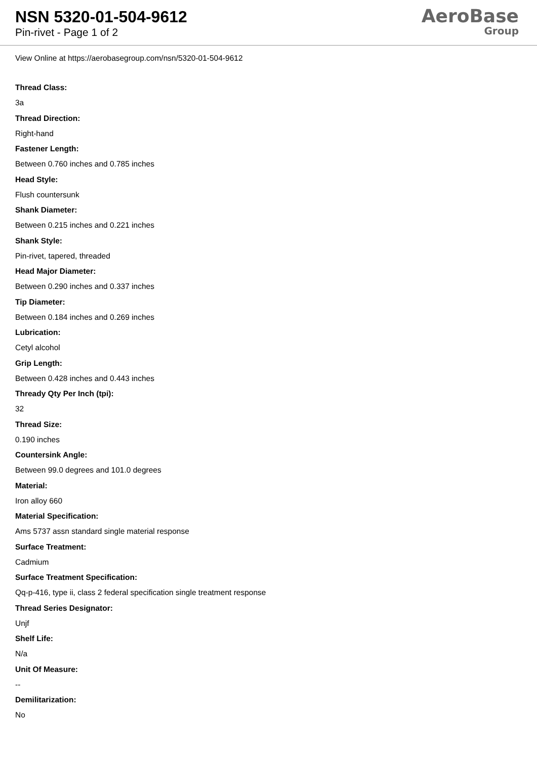NSN 5320-01-504-9612
Pin-rivet - Page 1 of 2
AeroBase
Group
View Online at https://aerobasegroup.com/nsn/5320-01-504-9612
Thread Class:
3a
Thread Direction:
Right-hand
Fastener Length:
Between 0.760 inches and 0.785 inches
Head Style:
Flush countersunk
Shank Diameter:
Between 0.215 inches and 0.221 inches
Shank Style:
Pin-rivet, tapered, threaded
Head Major Diameter:
Between 0.290 inches and 0.337 inches
Tip Diameter:
Between 0.184 inches and 0.269 inches
Lubrication:
Cetyl alcohol
Grip Length:
Between 0.428 inches and 0.443 inches
Thready Qty Per Inch (tpi):
32
Thread Size:
0.190 inches
Countersink Angle:
Between 99.0 degrees and 101.0 degrees
Material:
Iron alloy 660
Material Specification:
Ams 5737 assn standard single material response
Surface Treatment:
Cadmium
Surface Treatment Specification:
Qq-p-416, type ii, class 2 federal specification single treatment response
Thread Series Designator:
Unjf
Shelf Life:
N/a
Unit Of Measure:
--
Demilitarization:
No